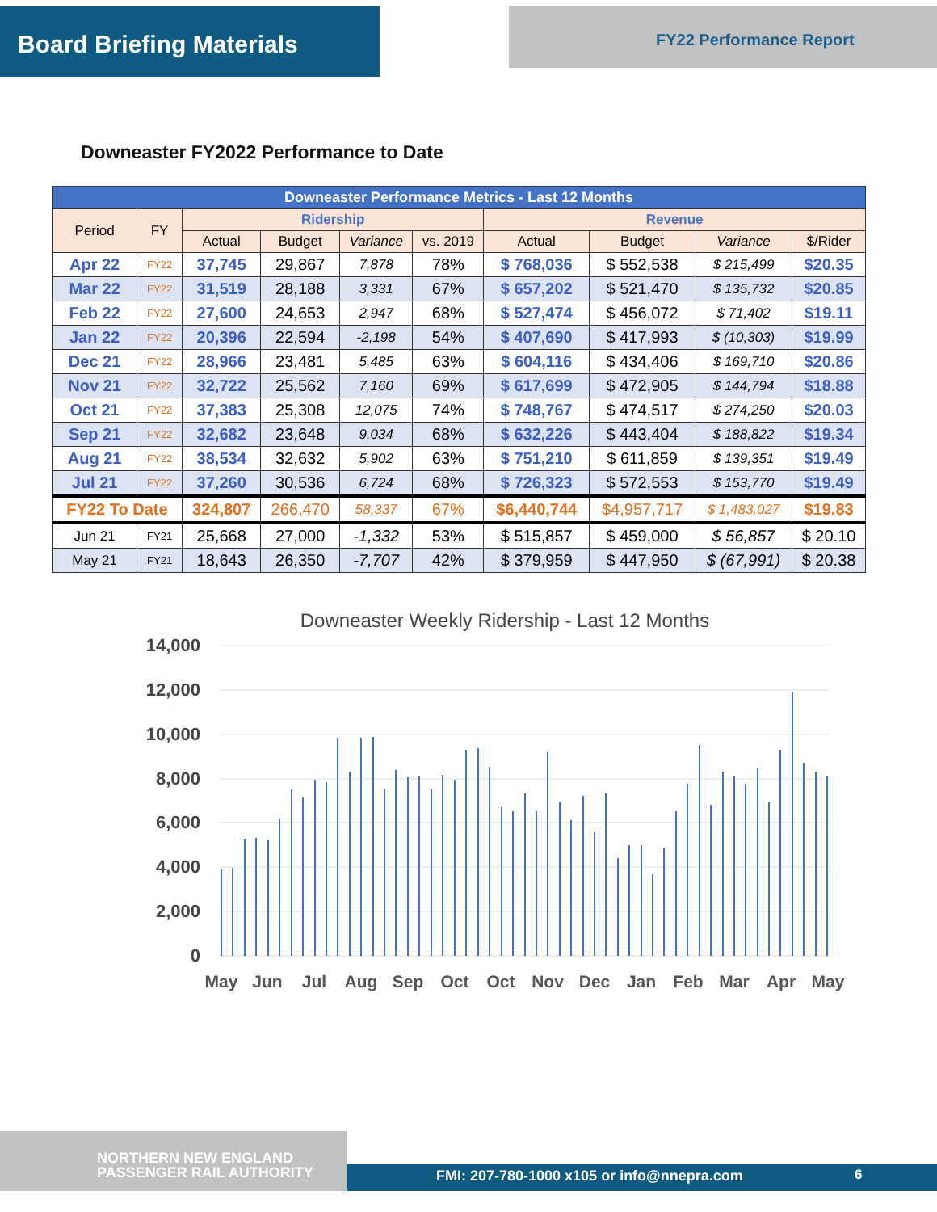Board Briefing Materials
FY22 Performance Report
Downeaster FY2022 Performance to Date
| Downeaster Performance Metrics - Last 12 Months | | | | | | | | | |
| --- | --- | --- | --- | --- | --- | --- | --- | --- | --- |
| Period | FY | Ridership | | | | Revenue | | | |
| | | Actual | Budget | Variance | vs. 2019 | Actual | Budget | Variance | $/Rider |
| Apr 22 | FY22 | 37,745 | 29,867 | 7,878 | 78% | $ 768,036 | $ 552,538 | $ 215,499 | $20.35 |
| Mar 22 | FY22 | 31,519 | 28,188 | 3,331 | 67% | $ 657,202 | $ 521,470 | $ 135,732 | $20.85 |
| Feb 22 | FY22 | 27,600 | 24,653 | 2,947 | 68% | $ 527,474 | $ 456,072 | $ 71,402 | $19.11 |
| Jan 22 | FY22 | 20,396 | 22,594 | -2,198 | 54% | $ 407,690 | $ 417,993 | $ (10,303) | $19.99 |
| Dec 21 | FY22 | 28,966 | 23,481 | 5,485 | 63% | $ 604,116 | $ 434,406 | $ 169,710 | $20.86 |
| Nov 21 | FY22 | 32,722 | 25,562 | 7,160 | 69% | $ 617,699 | $ 472,905 | $ 144,794 | $18.88 |
| Oct 21 | FY22 | 37,383 | 25,308 | 12,075 | 74% | $ 748,767 | $ 474,517 | $ 274,250 | $20.03 |
| Sep 21 | FY22 | 32,682 | 23,648 | 9,034 | 68% | $ 632,226 | $ 443,404 | $ 188,822 | $19.34 |
| Aug 21 | FY22 | 38,534 | 32,632 | 5,902 | 63% | $ 751,210 | $ 611,859 | $ 139,351 | $19.49 |
| Jul 21 | FY22 | 37,260 | 30,536 | 6,724 | 68% | $ 726,323 | $ 572,553 | $ 153,770 | $19.49 |
| FY22 To Date | | 324,807 | 266,470 | 58,337 | 67% | $6,440,744 | $4,957,717 | $ 1,483,027 | $19.83 |
| Jun 21 | FY21 | 25,668 | 27,000 | -1,332 | 53% | $ 515,857 | $ 459,000 | $ 56,857 | $ 20.10 |
| May 21 | FY21 | 18,643 | 26,350 | -7,707 | 42% | $ 379,959 | $ 447,950 | $ (67,991) | $ 20.38 |
Downeaster Weekly Ridership - Last 12 Months
14,000
12,000
10,000
8,000
6,000
4,000
2,000
0
May
Jun
Jul
Aug
Sep
Oct
Oct
Nov
Dec
Jan
Feb
Mar
Apr
May
NORTHERN NEW ENGLAND
PASSENGER RAIL AUTHORITY
FMI: 207-780-1000 x105 or info@nnepra.com
6